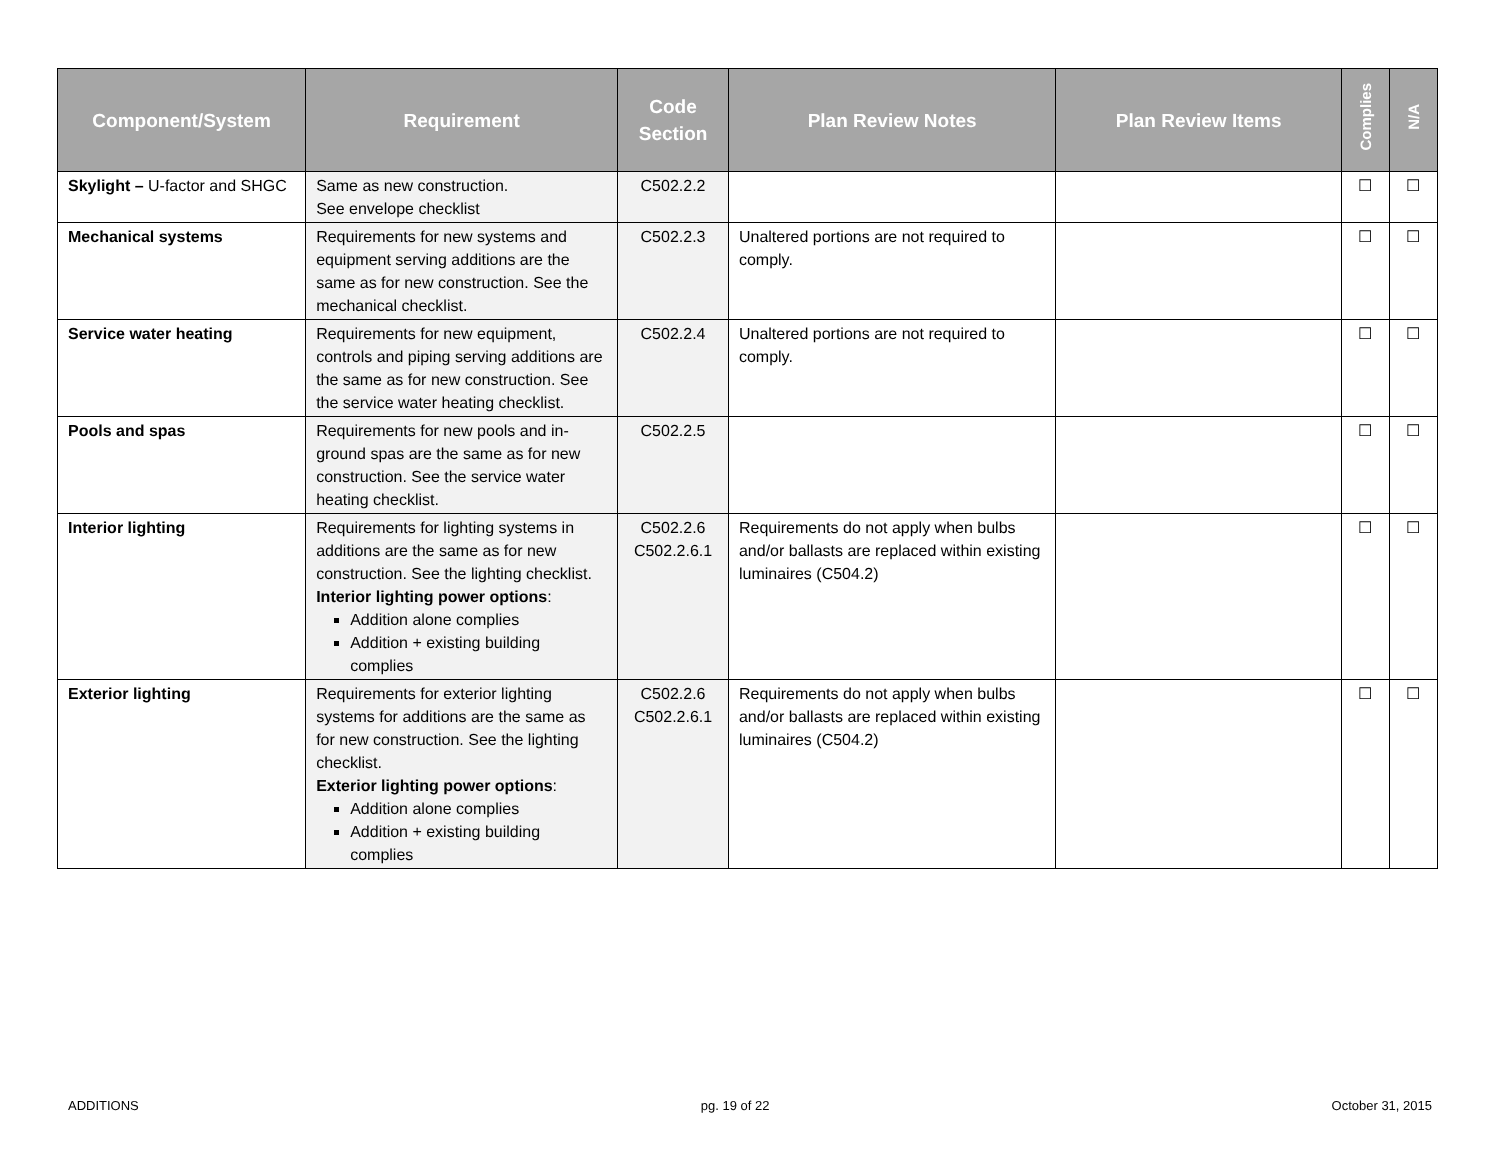| Component/System | Requirement | Code Section | Plan Review Notes | Plan Review Items | Complies | N/A |
| --- | --- | --- | --- | --- | --- | --- |
| Skylight – U-factor and SHGC | Same as new construction. See envelope checklist | C502.2.2 | | | ☐ | ☐ |
| Mechanical systems | Requirements for new systems and equipment serving additions are the same as for new construction. See the mechanical checklist. | C502.2.3 | Unaltered portions are not required to comply. | | ☐ | ☐ |
| Service water heating | Requirements for new equipment, controls and piping serving additions are the same as for new construction. See the service water heating checklist. | C502.2.4 | Unaltered portions are not required to comply. | | ☐ | ☐ |
| Pools and spas | Requirements for new pools and in-ground spas are the same as for new construction. See the service water heating checklist. | C502.2.5 | | | ☐ | ☐ |
| Interior lighting | Requirements for lighting systems in additions are the same as for new construction. See the lighting checklist. Interior lighting power options : Addition alone complies Addition + existing building complies | C502.2.6 C502.2.6.1 | Requirements do not apply when bulbs and/or ballasts are replaced within existing luminaires (C504.2) | | ☐ | ☐ |
| Exterior lighting | Requirements for exterior lighting systems for additions are the same as for new construction. See the lighting checklist. Exterior lighting power options : Addition alone complies Addition + existing building complies | C502.2.6 C502.2.6.1 | Requirements do not apply when bulbs and/or ballasts are replaced within existing luminaires (C504.2) | | ☐ | ☐ |
ADDITIONS pg. 19 of 22 October 31, 2015